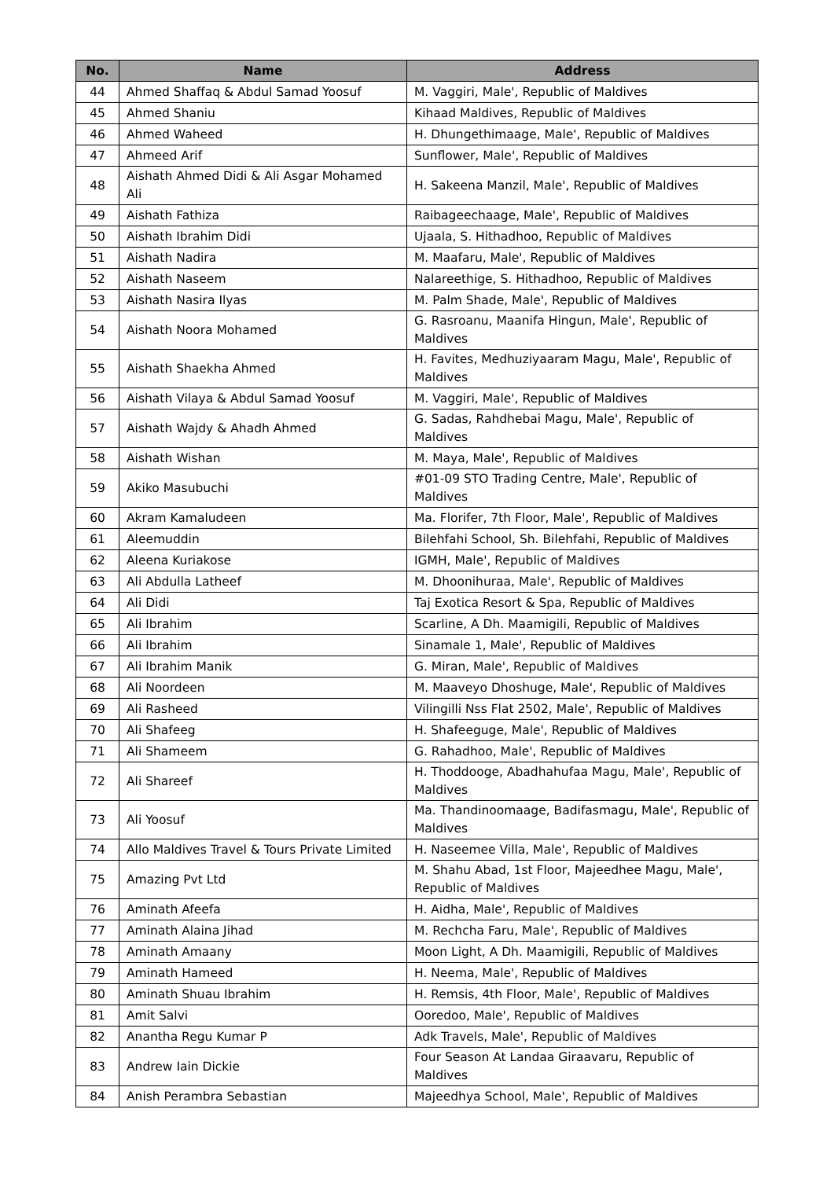| No. | Name | Address |
| --- | --- | --- |
| 44 | Ahmed Shaffaq & Abdul Samad Yoosuf | M. Vaggiri, Male', Republic of Maldives |
| 45 | Ahmed Shaniu | Kihaad Maldives, Republic of Maldives |
| 46 | Ahmed Waheed | H. Dhungethimaage, Male', Republic of Maldives |
| 47 | Ahmeed Arif | Sunflower, Male', Republic of Maldives |
| 48 | Aishath Ahmed Didi & Ali Asgar Mohamed Ali | H. Sakeena Manzil, Male', Republic of Maldives |
| 49 | Aishath Fathiza | Raibageechaage, Male', Republic of Maldives |
| 50 | Aishath Ibrahim Didi | Ujaala, S. Hithadhoo, Republic of Maldives |
| 51 | Aishath Nadira | M. Maafaru, Male', Republic of Maldives |
| 52 | Aishath Naseem | Nalareethige, S. Hithadhoo, Republic of Maldives |
| 53 | Aishath Nasira Ilyas | M. Palm Shade, Male', Republic of Maldives |
| 54 | Aishath Noora Mohamed | G. Rasroanu, Maanifa Hingun, Male', Republic of Maldives |
| 55 | Aishath Shaekha Ahmed | H. Favites, Medhuziyaaram Magu, Male', Republic of Maldives |
| 56 | Aishath Vilaya & Abdul Samad Yoosuf | M. Vaggiri, Male', Republic of Maldives |
| 57 | Aishath Wajdy & Ahadh Ahmed | G. Sadas, Rahdhebai Magu, Male', Republic of Maldives |
| 58 | Aishath Wishan | M. Maya, Male', Republic of Maldives |
| 59 | Akiko Masubuchi | #01-09 STO Trading Centre, Male', Republic of Maldives |
| 60 | Akram Kamaludeen | Ma. Florifer, 7th Floor, Male', Republic of Maldives |
| 61 | Aleemuddin | Bilehfahi School, Sh. Bilehfahi, Republic of Maldives |
| 62 | Aleena Kuriakose | IGMH, Male', Republic of Maldives |
| 63 | Ali Abdulla Latheef | M. Dhoonihuraa, Male', Republic of Maldives |
| 64 | Ali Didi | Taj Exotica Resort & Spa, Republic of Maldives |
| 65 | Ali Ibrahim | Scarline, A Dh. Maamigili, Republic of Maldives |
| 66 | Ali Ibrahim | Sinamale 1, Male', Republic of Maldives |
| 67 | Ali Ibrahim Manik | G. Miran, Male', Republic of Maldives |
| 68 | Ali Noordeen | M. Maaveyo Dhoshuge, Male', Republic of Maldives |
| 69 | Ali Rasheed | Vilingilli Nss Flat 2502, Male', Republic of Maldives |
| 70 | Ali Shafeeg | H. Shafeeguge, Male', Republic of Maldives |
| 71 | Ali Shameem | G. Rahadhoo, Male', Republic of Maldives |
| 72 | Ali Shareef | H. Thoddooge, Abadhahufaa Magu, Male', Republic of Maldives |
| 73 | Ali Yoosuf | Ma. Thandinoomaage, Badifasmagu, Male', Republic of Maldives |
| 74 | Allo Maldives Travel & Tours Private Limited | H. Naseemee Villa, Male', Republic of Maldives |
| 75 | Amazing Pvt Ltd | M. Shahu Abad, 1st Floor, Majeedhee Magu, Male', Republic of Maldives |
| 76 | Aminath Afeefa | H. Aidha, Male', Republic of Maldives |
| 77 | Aminath Alaina Jihad | M. Rechcha Faru, Male', Republic of Maldives |
| 78 | Aminath Amaany | Moon Light, A Dh. Maamigili, Republic of Maldives |
| 79 | Aminath Hameed | H. Neema, Male', Republic of Maldives |
| 80 | Aminath Shuau Ibrahim | H. Remsis, 4th Floor, Male', Republic of Maldives |
| 81 | Amit Salvi | Ooredoo, Male', Republic of Maldives |
| 82 | Anantha Regu Kumar P | Adk Travels, Male', Republic of Maldives |
| 83 | Andrew Iain Dickie | Four Season At Landaa Giraavaru, Republic of Maldives |
| 84 | Anish Perambra Sebastian | Majeedhya School, Male', Republic of Maldives |